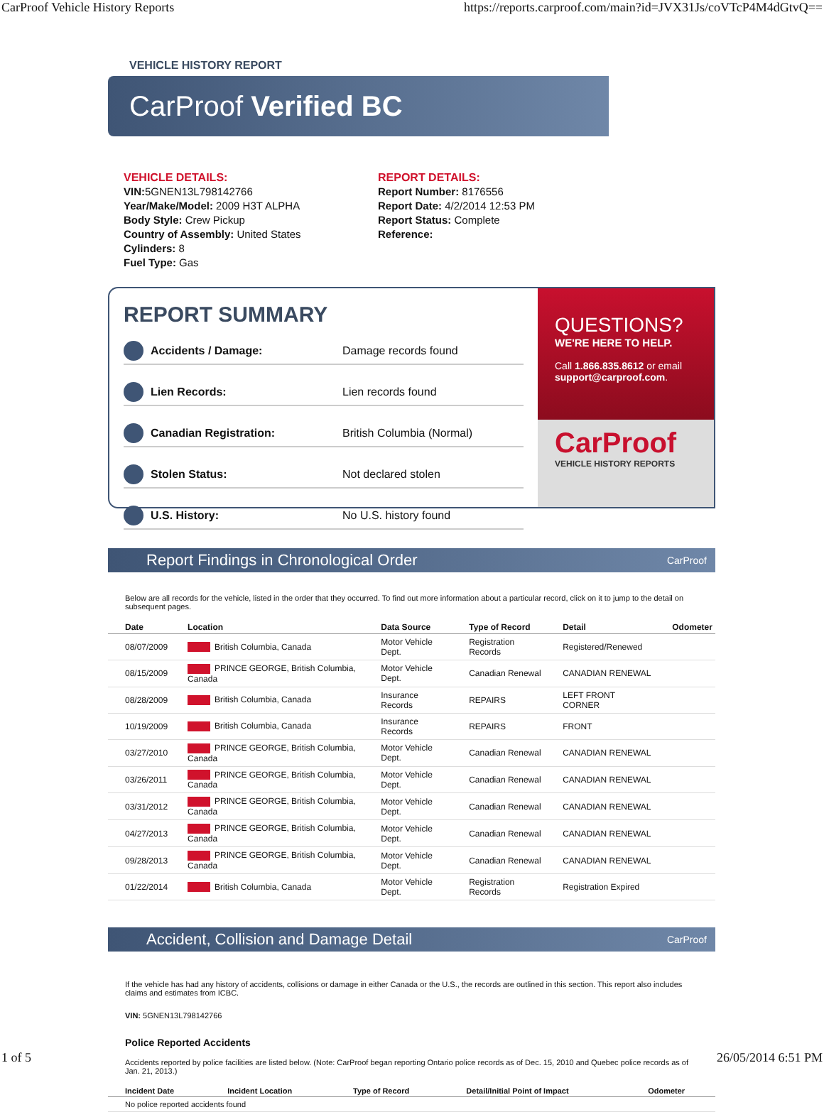CarProof Vehicle History Reports https://reports.carproof.com/main?id=JVX31Js/coVTcP4M4dGtvQ==
VEHICLE HISTORY REPORT
CarProof Verified BC
VEHICLE DETAILS:
VIN: 5GNEN13L798142766
Year/Make/Model: 2009 H3T ALPHA
Body Style: Crew Pickup
Country of Assembly: United States
Cylinders: 8
Fuel Type: Gas
REPORT DETAILS:
Report Number: 8176556
Report Date: 4/2/2014 12:53 PM
Report Status: Complete
Reference:
REPORT SUMMARY
Accidents / Damage: Damage records found
Lien Records: Lien records found
Canadian Registration: British Columbia (Normal)
Stolen Status: Not declared stolen
U.S. History: No U.S. history found
QUESTIONS?
WE'RE HERE TO HELP.
Call 1.866.835.8612 or email support@carproof.com.
CarProof
VEHICLE HISTORY REPORTS
Report Findings in Chronological Order CarProof
Below are all records for the vehicle, listed in the order that they occurred. To find out more information about a particular record, click on it to jump to the detail on subsequent pages.
| Date | Location | Data Source | Type of Record | Detail | Odometer |
| --- | --- | --- | --- | --- | --- |
| 08/07/2009 | British Columbia, Canada | Motor Vehicle Dept. | Registration Records | Registered/Renewed | |
| 08/15/2009 | PRINCE GEORGE, British Columbia, Canada | Motor Vehicle Dept. | Canadian Renewal | CANADIAN RENEWAL | |
| 08/28/2009 | British Columbia, Canada | Insurance Records | REPAIRS | LEFT FRONT CORNER | |
| 10/19/2009 | British Columbia, Canada | Insurance Records | REPAIRS | FRONT | |
| 03/27/2010 | PRINCE GEORGE, British Columbia, Canada | Motor Vehicle Dept. | Canadian Renewal | CANADIAN RENEWAL | |
| 03/26/2011 | PRINCE GEORGE, British Columbia, Canada | Motor Vehicle Dept. | Canadian Renewal | CANADIAN RENEWAL | |
| 03/31/2012 | PRINCE GEORGE, British Columbia, Canada | Motor Vehicle Dept. | Canadian Renewal | CANADIAN RENEWAL | |
| 04/27/2013 | PRINCE GEORGE, British Columbia, Canada | Motor Vehicle Dept. | Canadian Renewal | CANADIAN RENEWAL | |
| 09/28/2013 | PRINCE GEORGE, British Columbia, Canada | Motor Vehicle Dept. | Canadian Renewal | CANADIAN RENEWAL | |
| 01/22/2014 | British Columbia, Canada | Motor Vehicle Dept. | Registration Records | Registration Expired | |
Accident, Collision and Damage Detail CarProof
If the vehicle has had any history of accidents, collisions or damage in either Canada or the U.S., the records are outlined in this section. This report also includes claims and estimates from ICBC.
VIN: 5GNEN13L798142766
Police Reported Accidents
Accidents reported by police facilities are listed below. (Note: CarProof began reporting Ontario police records as of Dec. 15, 2010 and Quebec police records as of Jan. 21, 2013.)
| Incident Date | Incident Location | Type of Record | Detail/Initial Point of Impact | Odometer |
| --- | --- | --- | --- | --- |
| No police reported accidents found | | | | |
1 of 5 26/05/2014 6:51 PM